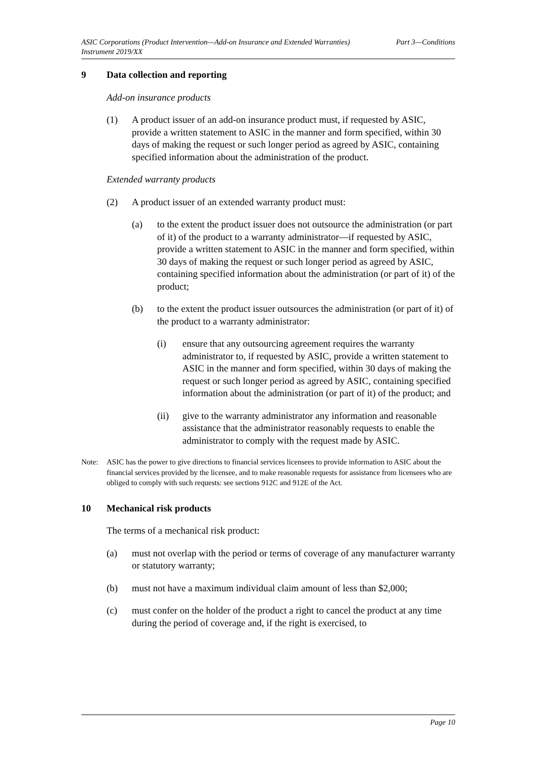ASIC Corporations (Product Intervention—Add-on Insurance and Extended Warranties)
Instrument 2019/XX
Part 3—Conditions
9 Data collection and reporting
Add-on insurance products
(1) A product issuer of an add-on insurance product must, if requested by ASIC, provide a written statement to ASIC in the manner and form specified, within 30 days of making the request or such longer period as agreed by ASIC, containing specified information about the administration of the product.
Extended warranty products
(2) A product issuer of an extended warranty product must:
(a) to the extent the product issuer does not outsource the administration (or part of it) of the product to a warranty administrator—if requested by ASIC, provide a written statement to ASIC in the manner and form specified, within 30 days of making the request or such longer period as agreed by ASIC, containing specified information about the administration (or part of it) of the product;
(b) to the extent the product issuer outsources the administration (or part of it) of the product to a warranty administrator:
(i) ensure that any outsourcing agreement requires the warranty administrator to, if requested by ASIC, provide a written statement to ASIC in the manner and form specified, within 30 days of making the request or such longer period as agreed by ASIC, containing specified information about the administration (or part of it) of the product; and
(ii) give to the warranty administrator any information and reasonable assistance that the administrator reasonably requests to enable the administrator to comply with the request made by ASIC.
Note: ASIC has the power to give directions to financial services licensees to provide information to ASIC about the financial services provided by the licensee, and to make reasonable requests for assistance from licensees who are obliged to comply with such requests: see sections 912C and 912E of the Act.
10 Mechanical risk products
The terms of a mechanical risk product:
(a) must not overlap with the period or terms of coverage of any manufacturer warranty or statutory warranty;
(b) must not have a maximum individual claim amount of less than $2,000;
(c) must confer on the holder of the product a right to cancel the product at any time during the period of coverage and, if the right is exercised, to
Page 10